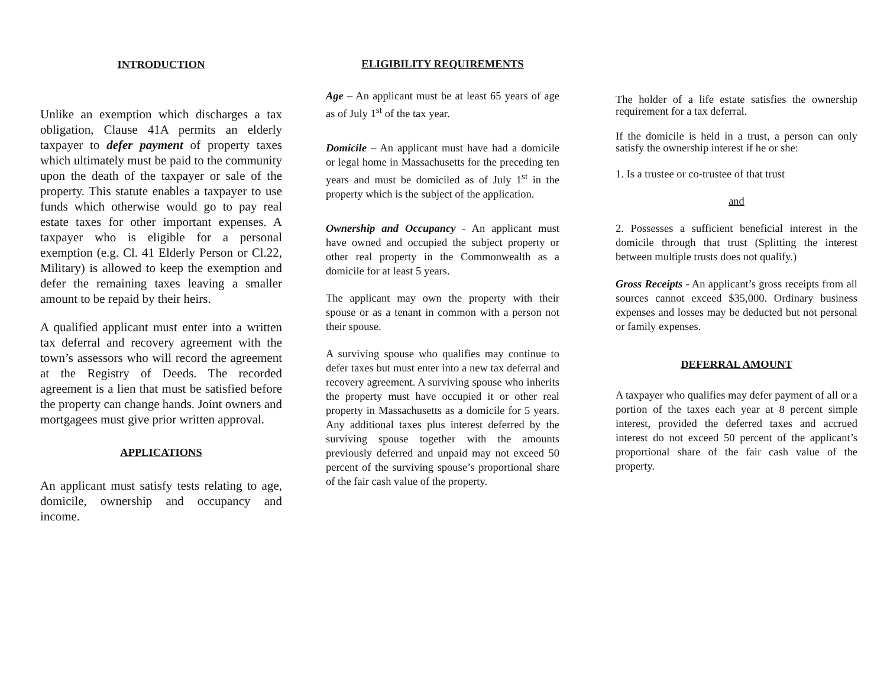INTRODUCTION
Unlike an exemption which discharges a tax obligation, Clause 41A permits an elderly taxpayer to defer payment of property taxes which ultimately must be paid to the community upon the death of the taxpayer or sale of the property. This statute enables a taxpayer to use funds which otherwise would go to pay real estate taxes for other important expenses. A taxpayer who is eligible for a personal exemption (e.g. Cl. 41 Elderly Person or Cl.22, Military) is allowed to keep the exemption and defer the remaining taxes leaving a smaller amount to be repaid by their heirs.
A qualified applicant must enter into a written tax deferral and recovery agreement with the town’s assessors who will record the agreement at the Registry of Deeds. The recorded agreement is a lien that must be satisfied before the property can change hands. Joint owners and mortgagees must give prior written approval.
APPLICATIONS
An applicant must satisfy tests relating to age, domicile, ownership and occupancy and income.
ELIGIBILITY REQUIREMENTS
Age – An applicant must be at least 65 years of age as of July 1<sup>st</sup> of the tax year.
Domicile – An applicant must have had a domicile or legal home in Massachusetts for the preceding ten years and must be domiciled as of July 1<sup>st</sup> in the property which is the subject of the application.
Ownership and Occupancy - An applicant must have owned and occupied the subject property or other real property in the Commonwealth as a domicile for at least 5 years.
The applicant may own the property with their spouse or as a tenant in common with a person not their spouse.
A surviving spouse who qualifies may continue to defer taxes but must enter into a new tax deferral and recovery agreement. A surviving spouse who inherits the property must have occupied it or other real property in Massachusetts as a domicile for 5 years. Any additional taxes plus interest deferred by the surviving spouse together with the amounts previously deferred and unpaid may not exceed 50 percent of the surviving spouse’s proportional share of the fair cash value of the property.
The holder of a life estate satisfies the ownership requirement for a tax deferral.
If the domicile is held in a trust, a person can only satisfy the ownership interest if he or she:
1. Is a trustee or co-trustee of that trust
and
2. Possesses a sufficient beneficial interest in the domicile through that trust (Splitting the interest between multiple trusts does not qualify.)
Gross Receipts - An applicant’s gross receipts from all sources cannot exceed $35,000. Ordinary business expenses and losses may be deducted but not personal or family expenses.
DEFERRAL AMOUNT
A taxpayer who qualifies may defer payment of all or a portion of the taxes each year at 8 percent simple interest, provided the deferred taxes and accrued interest do not exceed 50 percent of the applicant’s proportional share of the fair cash value of the property.